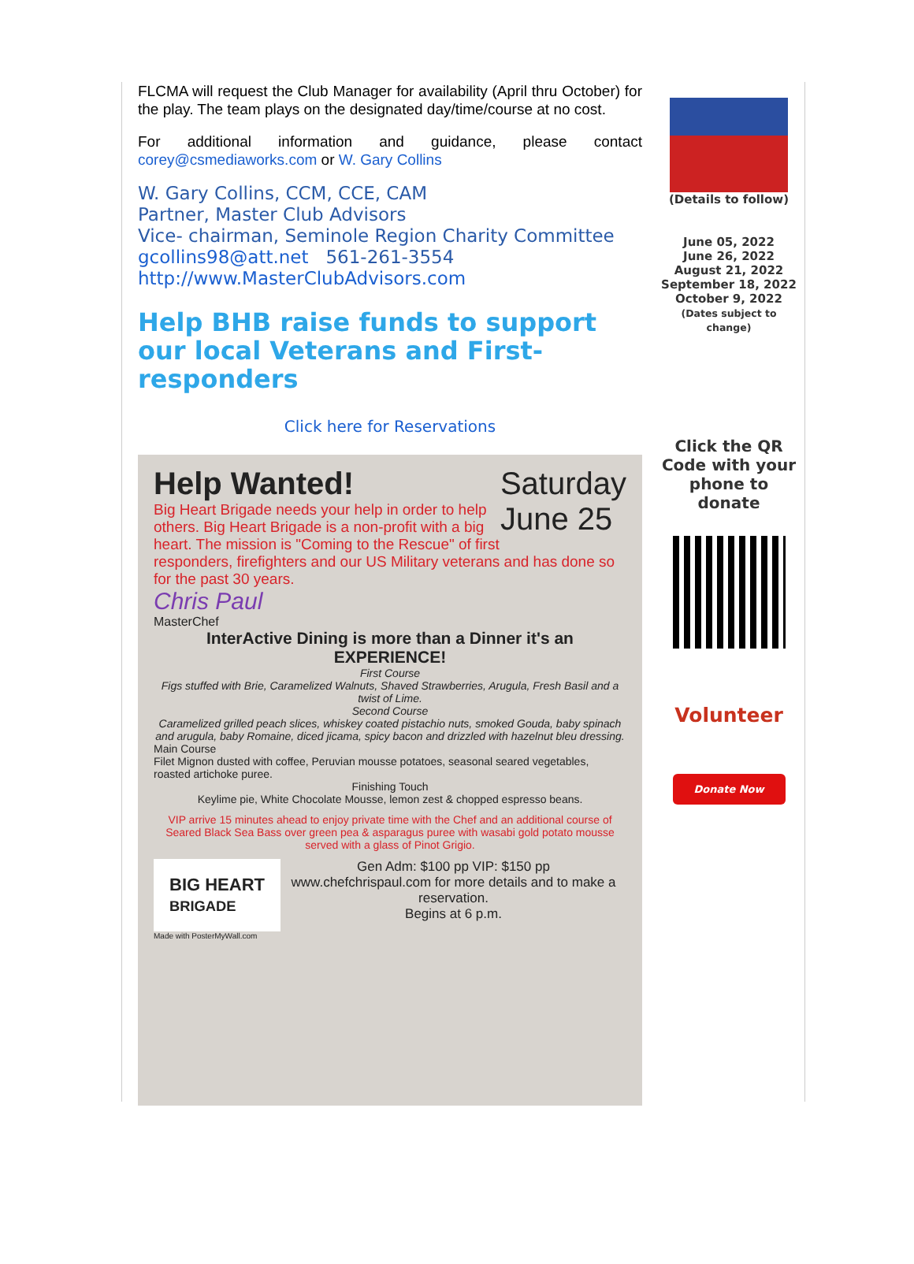FLCMA will request the Club Manager for availability (April thru October) for the play. The team plays on the designated day/time/course at no cost.
For additional information and guidance, please contact corey@csmediaworks.com or W. Gary Collins
W. Gary Collins, CCM, CCE, CAM
Partner, Master Club Advisors
Vice- chairman, Seminole Region Charity Committee
gcollins98@att.net 561-261-3554
http://www.MasterClubAdvisors.com
Help BHB raise funds to support our local Veterans and First-responders
Click here for Reservations
Help Wanted! Saturday
June 25
Big Heart Brigade needs your help in order to help others. Big Heart Brigade is a non-profit with a big heart. The mission is "Coming to the Rescue" of first responders, firefighters and our US Military veterans and has done so for the past 30 years.
Chris Paul
MasterChef
InterActive Dining is more than a Dinner it's an EXPERIENCE!
First Course
Figs stuffed with Brie, Caramelized Walnuts, Shaved Strawberries, Arugula, Fresh Basil and a twist of Lime.
Second Course
Caramelized grilled peach slices, whiskey coated pistachio nuts, smoked Gouda, baby spinach and arugula, baby Romaine, diced jicama, spicy bacon and drizzled with hazelnut bleu dressing.
Main Course
Filet Mignon dusted with coffee, Peruvian mousse potatoes, seasonal seared vegetables, roasted artichoke puree.
Finishing Touch
Keylime pie, White Chocolate Mousse, lemon zest & chopped espresso beans.
VIP arrive 15 minutes ahead to enjoy private time with the Chef and an additional course of Seared Black Sea Bass over green pea & asparagus puree with wasabi gold potato mousse served with a glass of Pinot Grigio.
BIG HEART
BRIGADE
Gen Adm: $100 pp VIP: $150 pp
www.chefchrispaul.com for more details and to make a reservation.
Begins at 6 p.m.
Made with PosterMyWall.com
(Details to follow)
June 05, 2022
June 26, 2022
August 21, 2022
September 18, 2022
October 9, 2022
(Dates subject to change)
Click the QR Code with your phone to donate
Volunteer
Donate Now